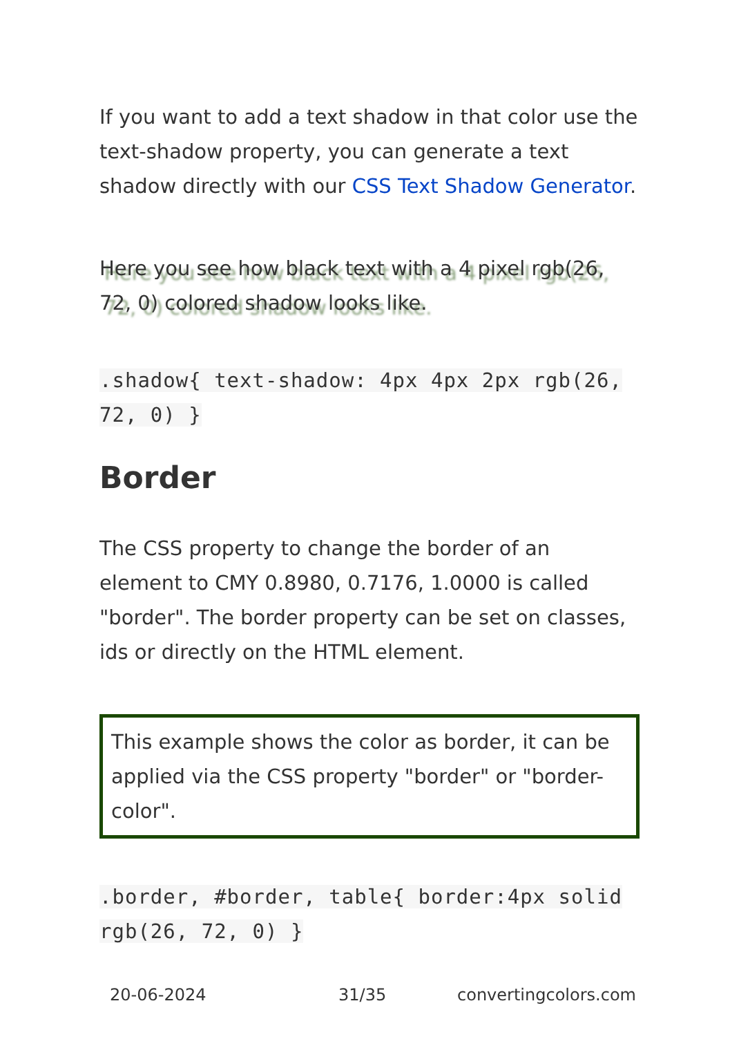If you want to add a text shadow in that color use the text-shadow property, you can generate a text shadow directly with our CSS Text Shadow Generator.
Here you see how black text with a 4 pixel rgb(26, 72, 0) colored shadow looks like.
.shadow{ text-shadow: 4px 4px 2px rgb(26, 72, 0) }
Border
The CSS property to change the border of an element to CMY 0.8980, 0.7176, 1.0000 is called "border". The border property can be set on classes, ids or directly on the HTML element.
This example shows the color as border, it can be applied via the CSS property "border" or "border-color".
.border, #border, table{ border:4px solid rgb(26, 72, 0) }
20-06-2024 31/35 convertingcolors.com